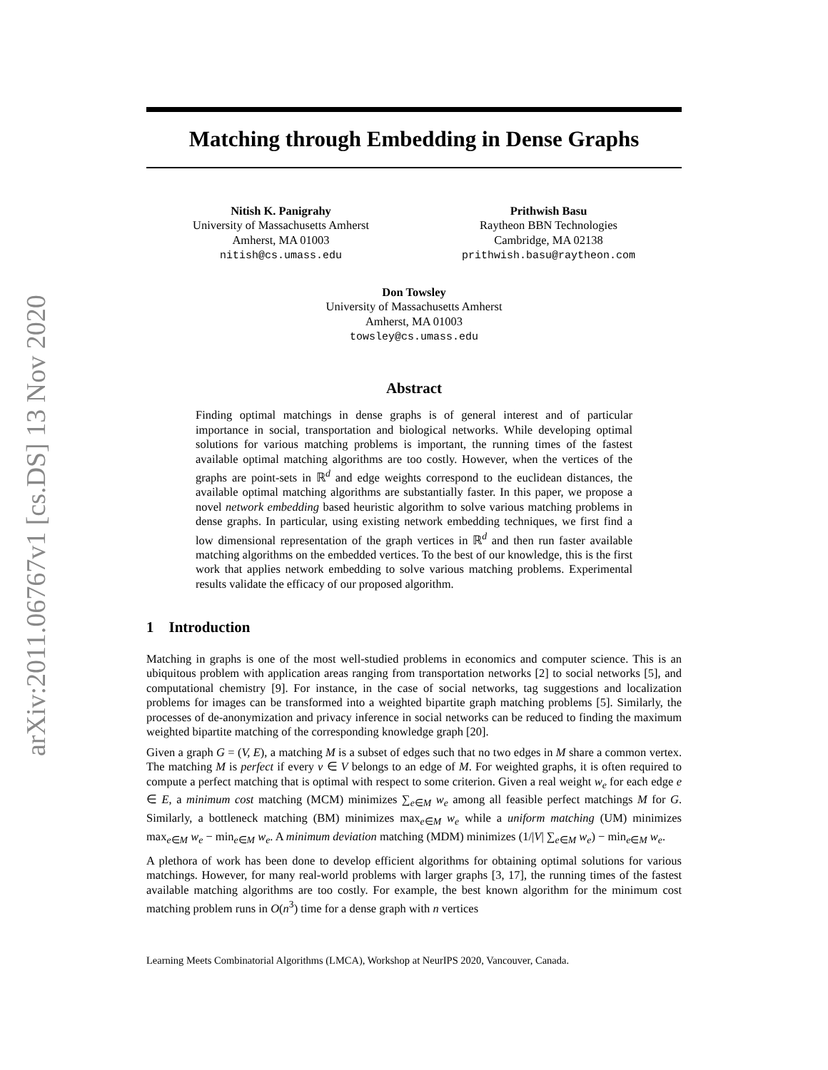arXiv:2011.06767v1 [cs.DS] 13 Nov 2020
Matching through Embedding in Dense Graphs
Nitish K. Panigrahy
University of Massachusetts Amherst
Amherst, MA 01003
nitish@cs.umass.edu
Prithwish Basu
Raytheon BBN Technologies
Cambridge, MA 02138
prithwish.basu@raytheon.com
Don Towsley
University of Massachusetts Amherst
Amherst, MA 01003
towsley@cs.umass.edu
Abstract
Finding optimal matchings in dense graphs is of general interest and of particular importance in social, transportation and biological networks. While developing optimal solutions for various matching problems is important, the running times of the fastest available optimal matching algorithms are too costly. However, when the vertices of the graphs are point-sets in ℝ<sup>d</sup> and edge weights correspond to the euclidean distances, the available optimal matching algorithms are substantially faster. In this paper, we propose a novel network embedding based heuristic algorithm to solve various matching problems in dense graphs. In particular, using existing network embedding techniques, we first find a low dimensional representation of the graph vertices in ℝ<sup>d</sup> and then run faster available matching algorithms on the embedded vertices. To the best of our knowledge, this is the first work that applies network embedding to solve various matching problems. Experimental results validate the efficacy of our proposed algorithm.
1 Introduction
Matching in graphs is one of the most well-studied problems in economics and computer science. This is an ubiquitous problem with application areas ranging from transportation networks [2] to social networks [5], and computational chemistry [9]. For instance, in the case of social networks, tag suggestions and localization problems for images can be transformed into a weighted bipartite graph matching problems [5]. Similarly, the processes of de-anonymization and privacy inference in social networks can be reduced to finding the maximum weighted bipartite matching of the corresponding knowledge graph [20].
Given a graph G = (V, E), a matching M is a subset of edges such that no two edges in M share a common vertex. The matching M is perfect if every v ∈ V belongs to an edge of M. For weighted graphs, it is often required to compute a perfect matching that is optimal with respect to some criterion. Given a real weight w<sub>e</sub> for each edge e ∈ E, a minimum cost matching (MCM) minimizes ∑<sub>e∈M</sub> w<sub>e</sub> among all feasible perfect matchings M for G. Similarly, a bottleneck matching (BM) minimizes max<sub>e∈M</sub> w<sub>e</sub> while a uniform matching (UM) minimizes max<sub>e∈M</sub> w<sub>e</sub> − min<sub>e∈M</sub> w<sub>e</sub>. A minimum deviation matching (MDM) minimizes (1/|V| ∑<sub>e∈M</sub> w<sub>e</sub>) − min<sub>e∈M</sub> w<sub>e</sub>.
A plethora of work has been done to develop efficient algorithms for obtaining optimal solutions for various matchings. However, for many real-world problems with larger graphs [3, 17], the running times of the fastest available matching algorithms are too costly. For example, the best known algorithm for the minimum cost matching problem runs in O(n<sup>3</sup>) time for a dense graph with n vertices
Learning Meets Combinatorial Algorithms (LMCA), Workshop at NeurIPS 2020, Vancouver, Canada.